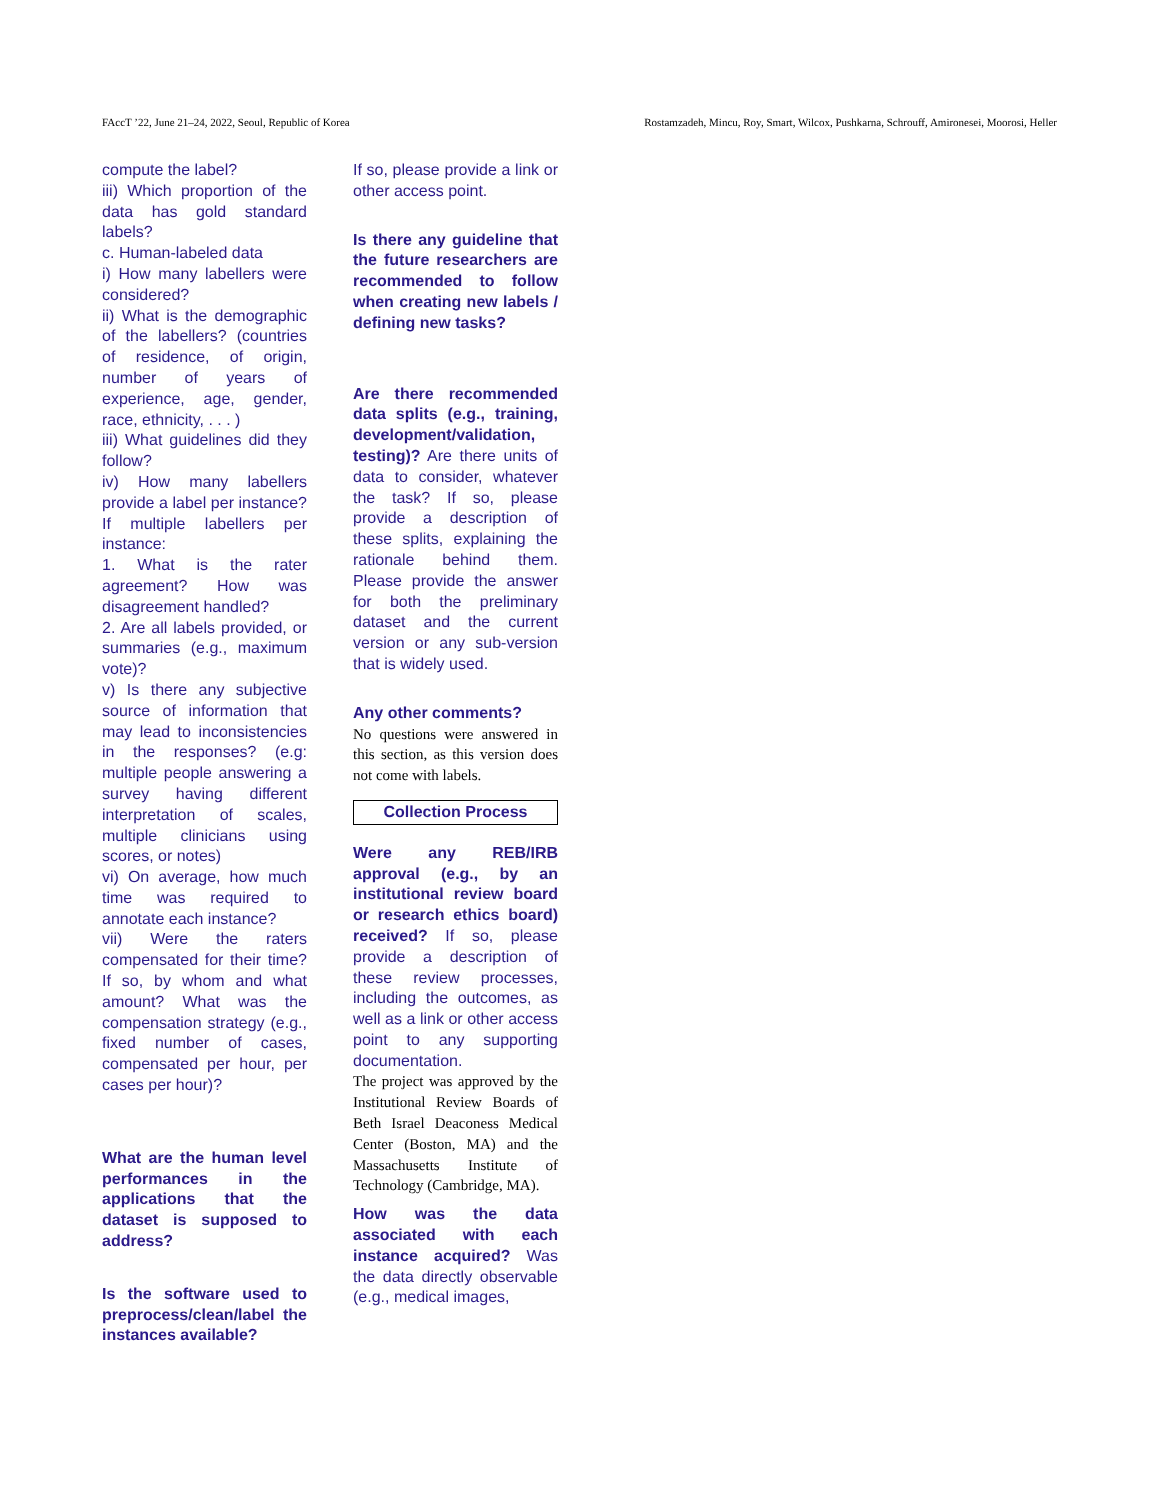FAccT ’22, June 21–24, 2022, Seoul, Republic of Korea Rostamzadeh, Mincu, Roy, Smart, Wilcox, Pushkarna, Schrouff, Amironesei, Moorosi, Heller
compute the label?
iii) Which proportion of the data has gold standard labels?
c. Human-labeled data
i) How many labellers were considered?
ii) What is the demographic of the labellers? (countries of residence, of origin, number of years of experience, age, gender, race, ethnicity, . . . )
iii) What guidelines did they follow?
iv) How many labellers provide a label per instance? If multiple labellers per instance:
1. What is the rater agreement? How was disagreement handled?
2. Are all labels provided, or summaries (e.g., maximum vote)?
v) Is there any subjective source of information that may lead to inconsistencies in the responses? (e.g: multiple people answering a survey having different interpretation of scales, multiple clinicians using scores, or notes)
vi) On average, how much time was required to annotate each instance?
vii) Were the raters compensated for their time? If so, by whom and what amount? What was the compensation strategy (e.g., fixed number of cases, compensated per hour, per cases per hour)?
What are the human level performances in the applications that the dataset is supposed to address?
Is the software used to preprocess/clean/label the instances available?
If so, please provide a link or other access point.
Is there any guideline that the future researchers are recommended to follow when creating new labels / defining new tasks?
Are there recommended data splits (e.g., training, development/validation, testing)? Are there units of data to consider, whatever the task? If so, please provide a description of these splits, explaining the rationale behind them. Please provide the answer for both the preliminary dataset and the current version or any sub-version that is widely used.
Any other comments?
No questions were answered in this section, as this version does not come with labels.
Collection Process
Were any REB/IRB approval (e.g., by an institutional review board or research ethics board) received? If so, please provide a description of these review processes, including the outcomes, as well as a link or other access point to any supporting documentation.
The project was approved by the Institutional Review Boards of Beth Israel Deaconess Medical Center (Boston, MA) and the Massachusetts Institute of Technology (Cambridge, MA).
How was the data associated with each instance acquired? Was the data directly observable (e.g., medical images,